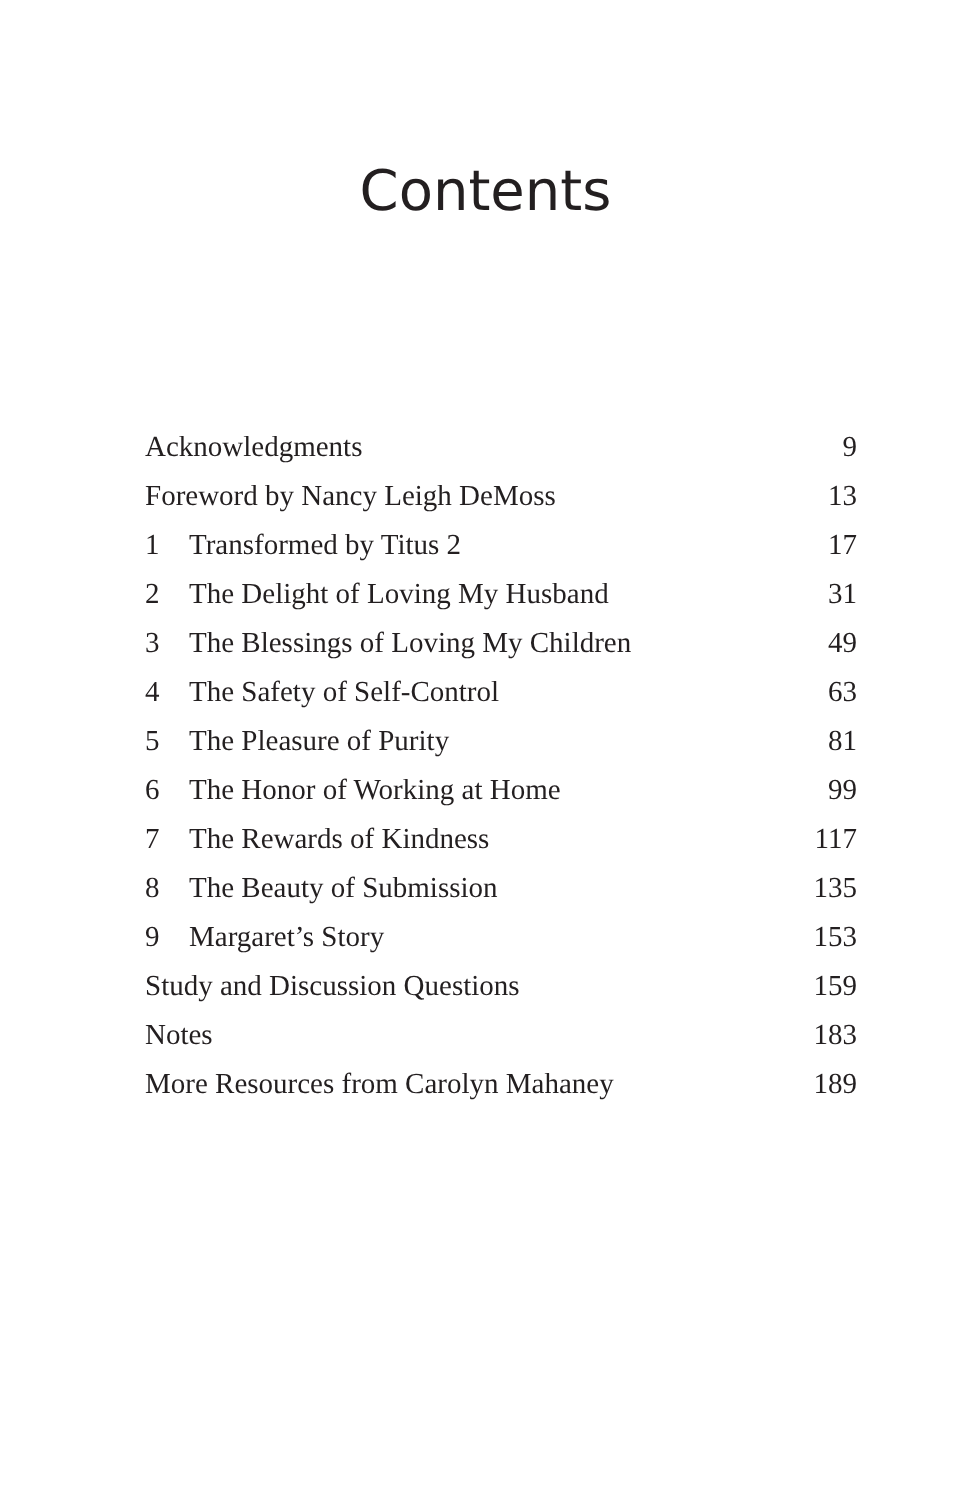Contents
Acknowledgments 9
Foreword by Nancy Leigh DeMoss 13
1 Transformed by Titus 2 17
2 The Delight of Loving My Husband 31
3 The Blessings of Loving My Children 49
4 The Safety of Self-Control 63
5 The Pleasure of Purity 81
6 The Honor of Working at Home 99
7 The Rewards of Kindness 117
8 The Beauty of Submission 135
9 Margaret’s Story 153
Study and Discussion Questions 159
Notes 183
More Resources from Carolyn Mahaney 189